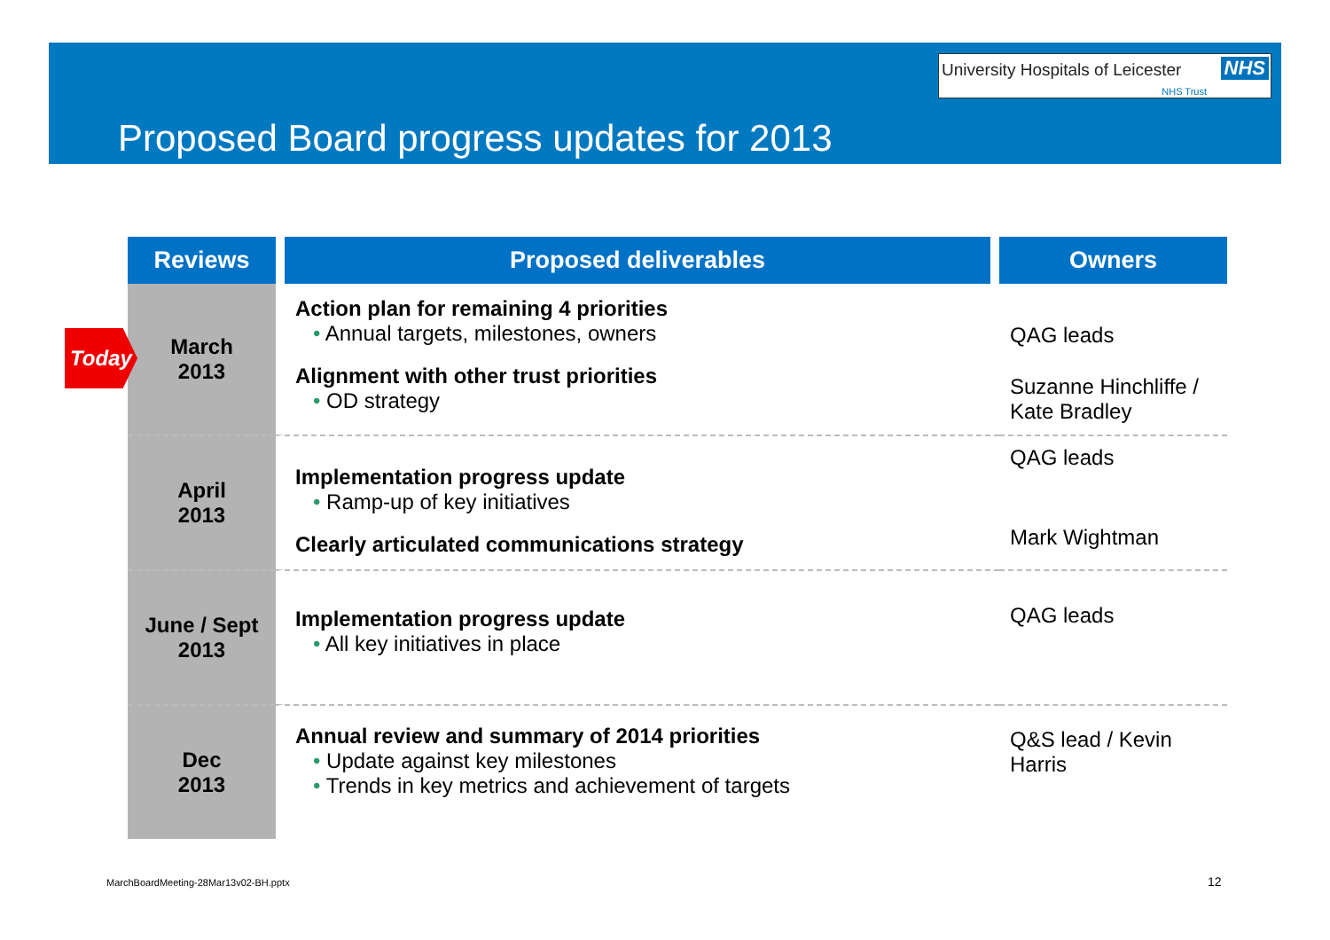University Hospitals of Leicester NHS
NHS Trust
Proposed Board progress updates for 2013
| Reviews | Proposed deliverables | Owners |
| --- | --- | --- |
| March 2013 | Action plan for remaining 4 priorities Annual targets, milestones, owners Alignment with other trust priorities OD strategy | QAG leads Suzanne Hinchliffe / Kate Bradley |
| April 2013 | Implementation progress update Ramp-up of key initiatives Clearly articulated communications strategy | QAG leads Mark Wightman |
| June / Sept 2013 | Implementation progress update All key initiatives in place | QAG leads |
| Dec 2013 | Annual review and summary of 2014 priorities Update against key milestones Trends in key metrics and achievement of targets | Q&S lead / Kevin Harris |
Today
MarchBoardMeeting-28Mar13v02-BH.pptx
12